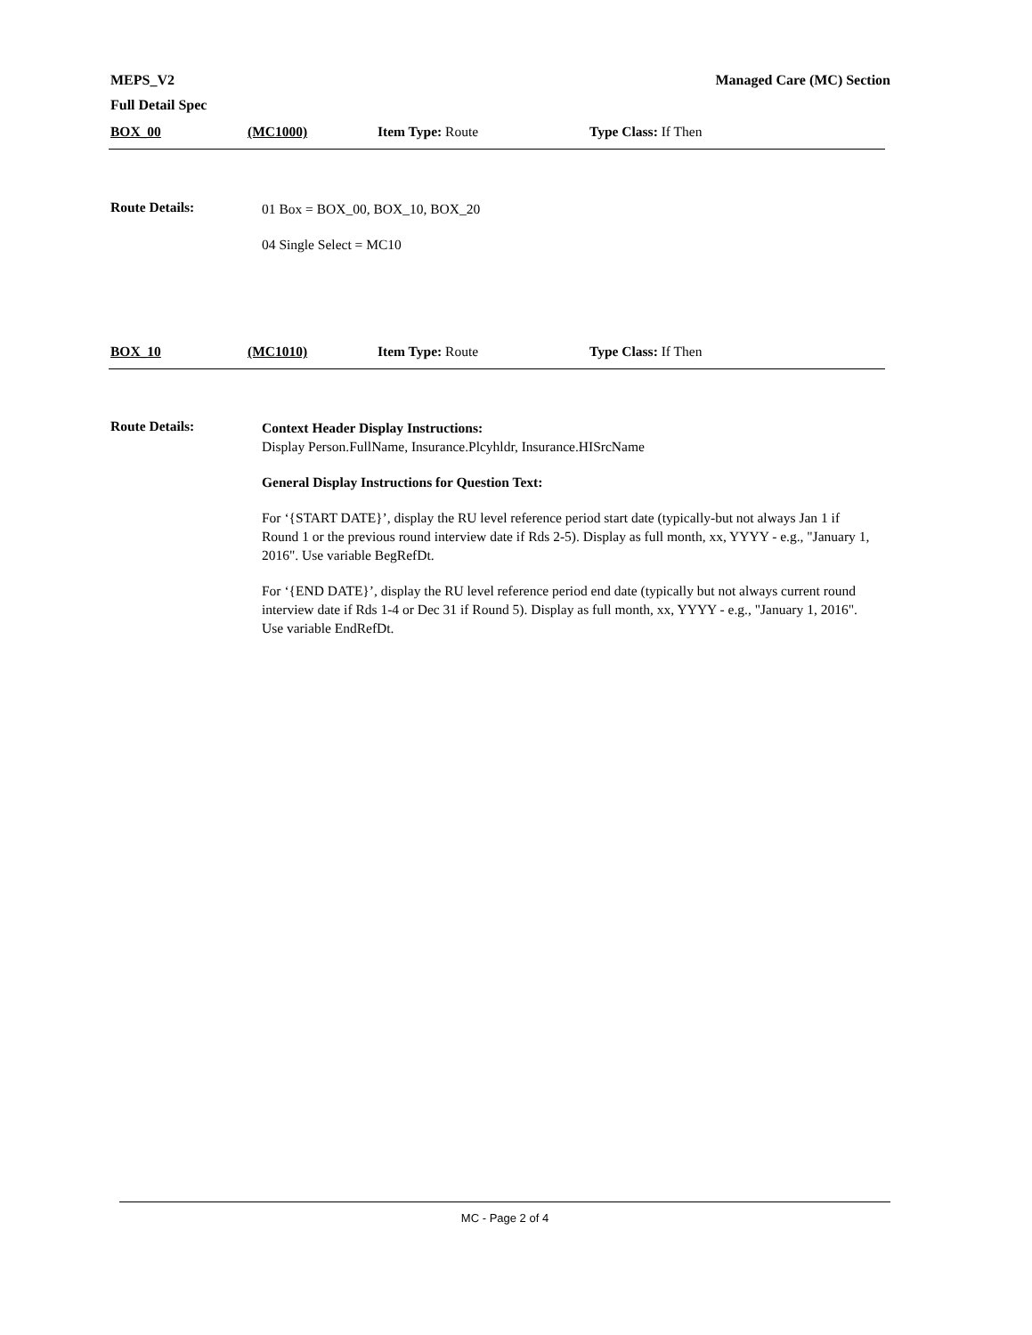Managed Care (MC) Section MEPS_V2
Full Detail Spec
BOX_00 (MC1000) Item Type: Route Type Class: If Then
Route Details:
01 Box = BOX_00, BOX_10, BOX_20
04 Single Select = MC10
BOX_10 (MC1010) Item Type: Route Type Class: If Then
Route Details:
Context Header Display Instructions:
Display Person.FullName, Insurance.Plcyhldr, Insurance.HISrcName
General Display Instructions for Question Text:
For ‘{START DATE}’, display the RU level reference period start date (typically-but not always Jan 1 if Round 1 or the previous round interview date if Rds 2-5). Display as full month, xx, YYYY - e.g., "January 1, 2016". Use variable BegRefDt.
For ‘{END DATE}’, display the RU level reference period end date (typically but not always current round interview date if Rds 1-4 or Dec 31 if Round 5). Display as full month, xx, YYYY - e.g., "January 1, 2016". Use variable EndRefDt.
MC - Page 2 of 4